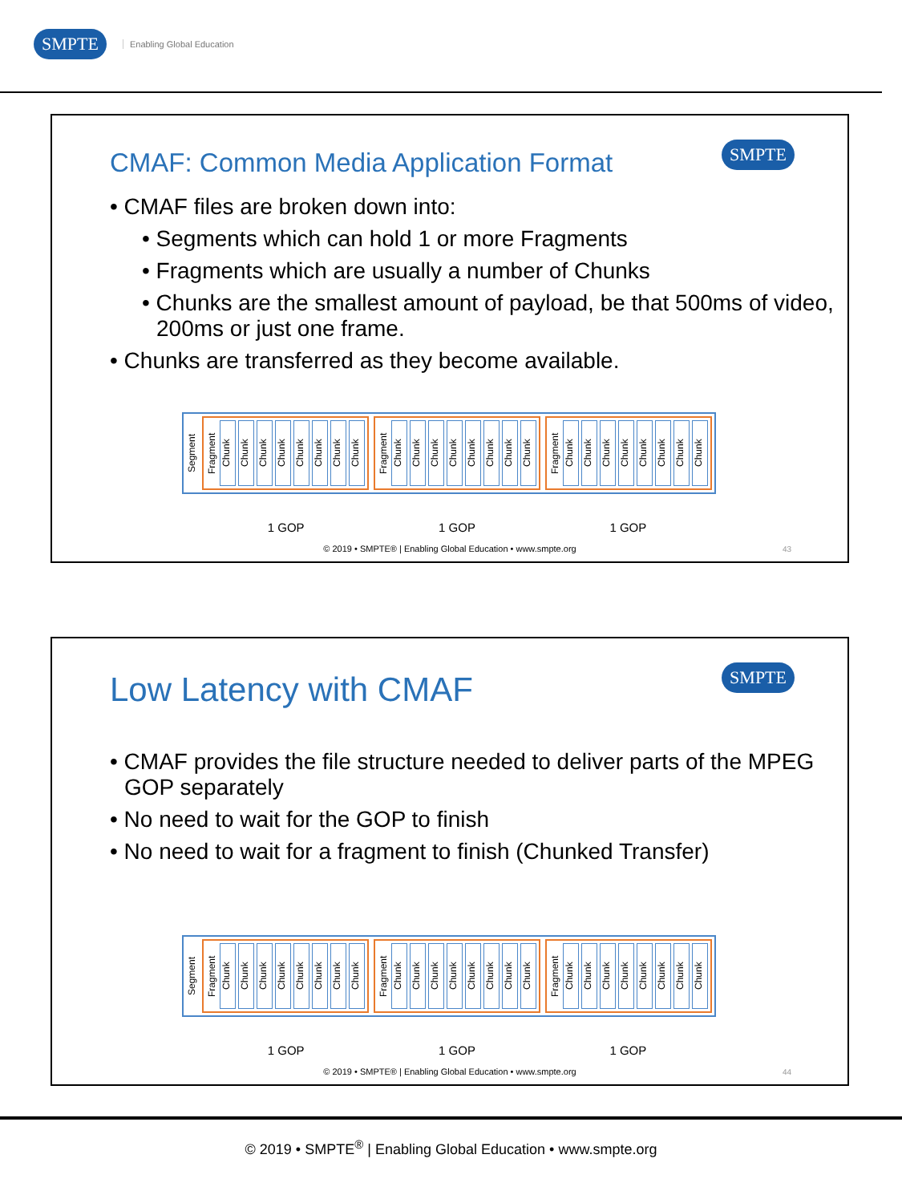SMPTE Enabling Global Education
CMAF: Common Media Application Format
SMPTE
• CMAF files are broken down into:
• Segments which can hold 1 or more Fragments
• Fragments which are usually a number of Chunks
• Chunks are the smallest amount of payload, be that 500ms of video, 200ms or just one frame.
• Chunks are transferred as they become available.
Segment
Fragment Chunk Chunk Chunk Chunk Chunk Chunk Chunk Chunk
Fragment Chunk Chunk Chunk Chunk Chunk Chunk Chunk Chunk
Fragment Chunk Chunk Chunk Chunk Chunk Chunk Chunk Chunk
1 GOP 1 GOP 1 GOP
© 2019 • SMPTE® | Enabling Global Education • www.smpte.org
43
Low Latency with CMAF
SMPTE
• CMAF provides the file structure needed to deliver parts of the MPEG GOP separately
• No need to wait for the GOP to finish
• No need to wait for a fragment to finish (Chunked Transfer)
Segment
Fragment Chunk Chunk Chunk Chunk Chunk Chunk Chunk Chunk
Fragment Chunk Chunk Chunk Chunk Chunk Chunk Chunk Chunk
Fragment Chunk Chunk Chunk Chunk Chunk Chunk Chunk Chunk
1 GOP 1 GOP 1 GOP
© 2019 • SMPTE® | Enabling Global Education • www.smpte.org
44
© 2019 • SMPTE<sup>®</sup> | Enabling Global Education • www.smpte.org